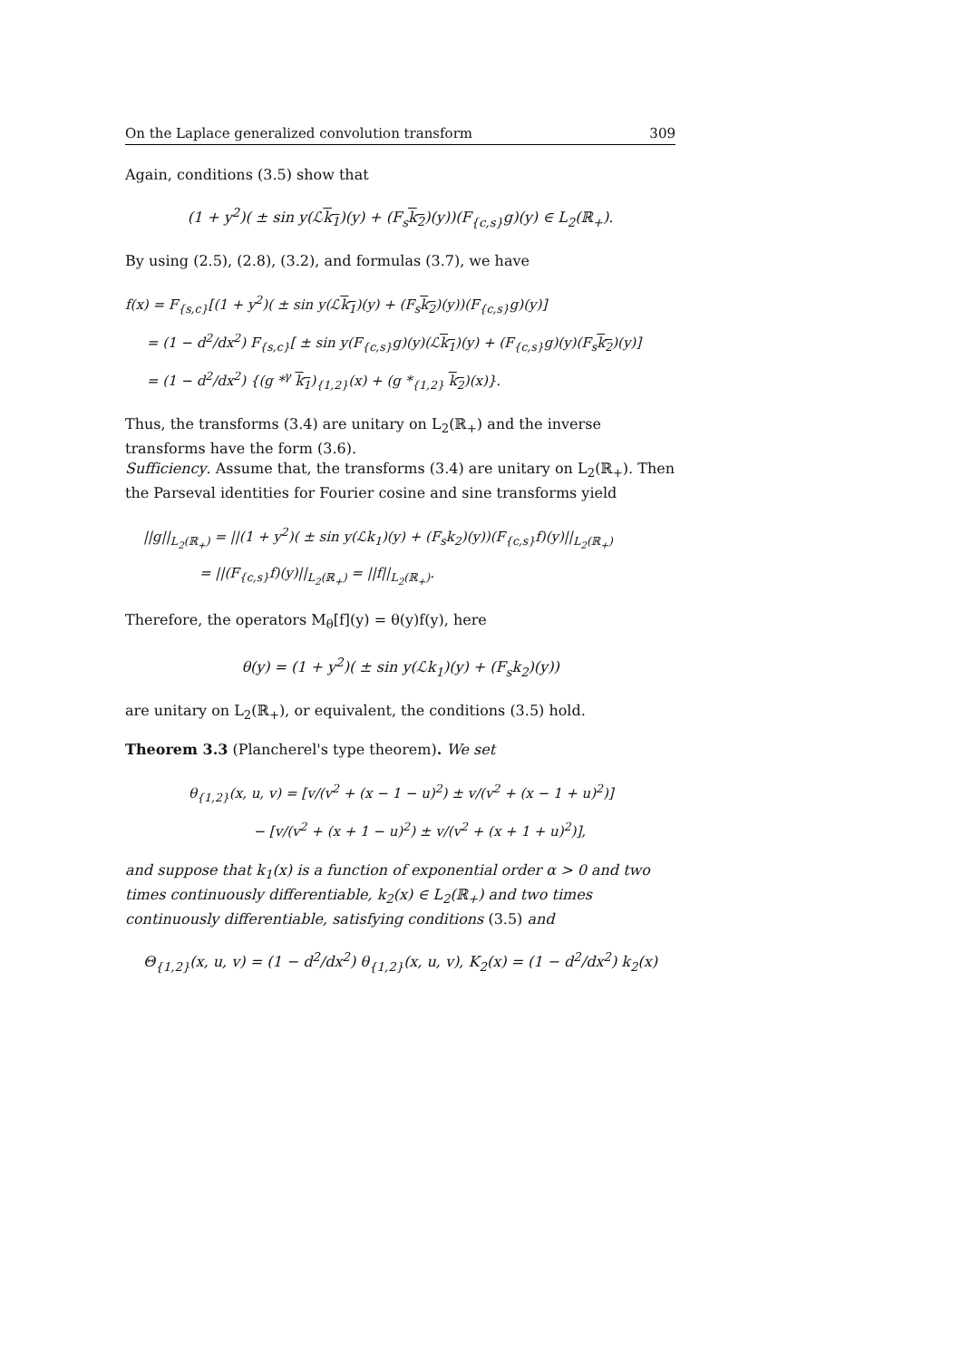On the Laplace generalized convolution transform 309
Again, conditions (3.5) show that
(1 + y<sup>2</sup>)( ± sin y(ℒk<sub>1</sub>)(y) + (F<sub>s</sub>k<sub>2</sub>)(y))(F<sub>{c,s}</sub>g)(y) ∈ L<sub>2</sub>(ℝ<sub>+</sub>).
By using (2.5), (2.8), (3.2), and formulas (3.7), we have
f(x) = F<sub>{s,c}</sub>[(1 + y<sup>2</sup>)( ± sin y(ℒk<sub>1</sub>)(y) + (F<sub>s</sub>k<sub>2</sub>)(y))(F<sub>{c,s}</sub>g)(y)]
= (1 − d<sup>2</sup>/dx<sup>2</sup>) F<sub>{s,c}</sub>[ ± sin y(F<sub>{c,s}</sub>g)(y)(ℒk<sub>1</sub>)(y) + (F<sub>{c,s}</sub>g)(y)(F<sub>s</sub>k<sub>2</sub>)(y)]
= (1 − d<sup>2</sup>/dx<sup>2</sup>) {(g *<sup>γ</sup> k<sub>1</sub>)<sub>{1,2}</sub>(x) + (g *<sub>{1,2}</sub> k<sub>2</sub>)(x)}.
Thus, the transforms (3.4) are unitary on L<sub>2</sub>(ℝ<sub>+</sub>) and the inverse transforms have the form (3.6).
Sufficiency. Assume that, the transforms (3.4) are unitary on L<sub>2</sub>(ℝ<sub>+</sub>). Then the Parseval identities for Fourier cosine and sine transforms yield
||g||<sub>L<sub>2</sub>(ℝ<sub>+</sub>)</sub> = ||(1 + y<sup>2</sup>)( ± sin y(ℒk<sub>1</sub>)(y) + (F<sub>s</sub>k<sub>2</sub>)(y))(F<sub>{c,s}</sub>f)(y)||<sub>L<sub>2</sub>(ℝ<sub>+</sub>)</sub>
= ||(F<sub>{c,s}</sub>f)(y)||<sub>L<sub>2</sub>(ℝ<sub>+</sub>)</sub> = ||f||<sub>L<sub>2</sub>(ℝ<sub>+</sub>)</sub>.
Therefore, the operators M<sub>θ</sub>[f](y) = θ(y)f(y), here
θ(y) = (1 + y<sup>2</sup>)( ± sin y(ℒk<sub>1</sub>)(y) + (F<sub>s</sub>k<sub>2</sub>)(y))
are unitary on L<sub>2</sub>(ℝ<sub>+</sub>), or equivalent, the conditions (3.5) hold.
Theorem 3.3 (Plancherel's type theorem). We set
θ<sub>{1,2}</sub>(x, u, v) = [v/(v<sup>2</sup> + (x − 1 − u)<sup>2</sup>) ± v/(v<sup>2</sup> + (x − 1 + u)<sup>2</sup>)]
− [v/(v<sup>2</sup> + (x + 1 − u)<sup>2</sup>) ± v/(v<sup>2</sup> + (x + 1 + u)<sup>2</sup>)],
and suppose that k<sub>1</sub>(x) is a function of exponential order α > 0 and two times continuously differentiable, k<sub>2</sub>(x) ∈ L<sub>2</sub>(ℝ<sub>+</sub>) and two times continuously differentiable, satisfying conditions (3.5) and
Θ<sub>{1,2}</sub>(x, u, v) = (1 − d<sup>2</sup>/dx<sup>2</sup>) θ<sub>{1,2}</sub>(x, u, v), K<sub>2</sub>(x) = (1 − d<sup>2</sup>/dx<sup>2</sup>) k<sub>2</sub>(x)